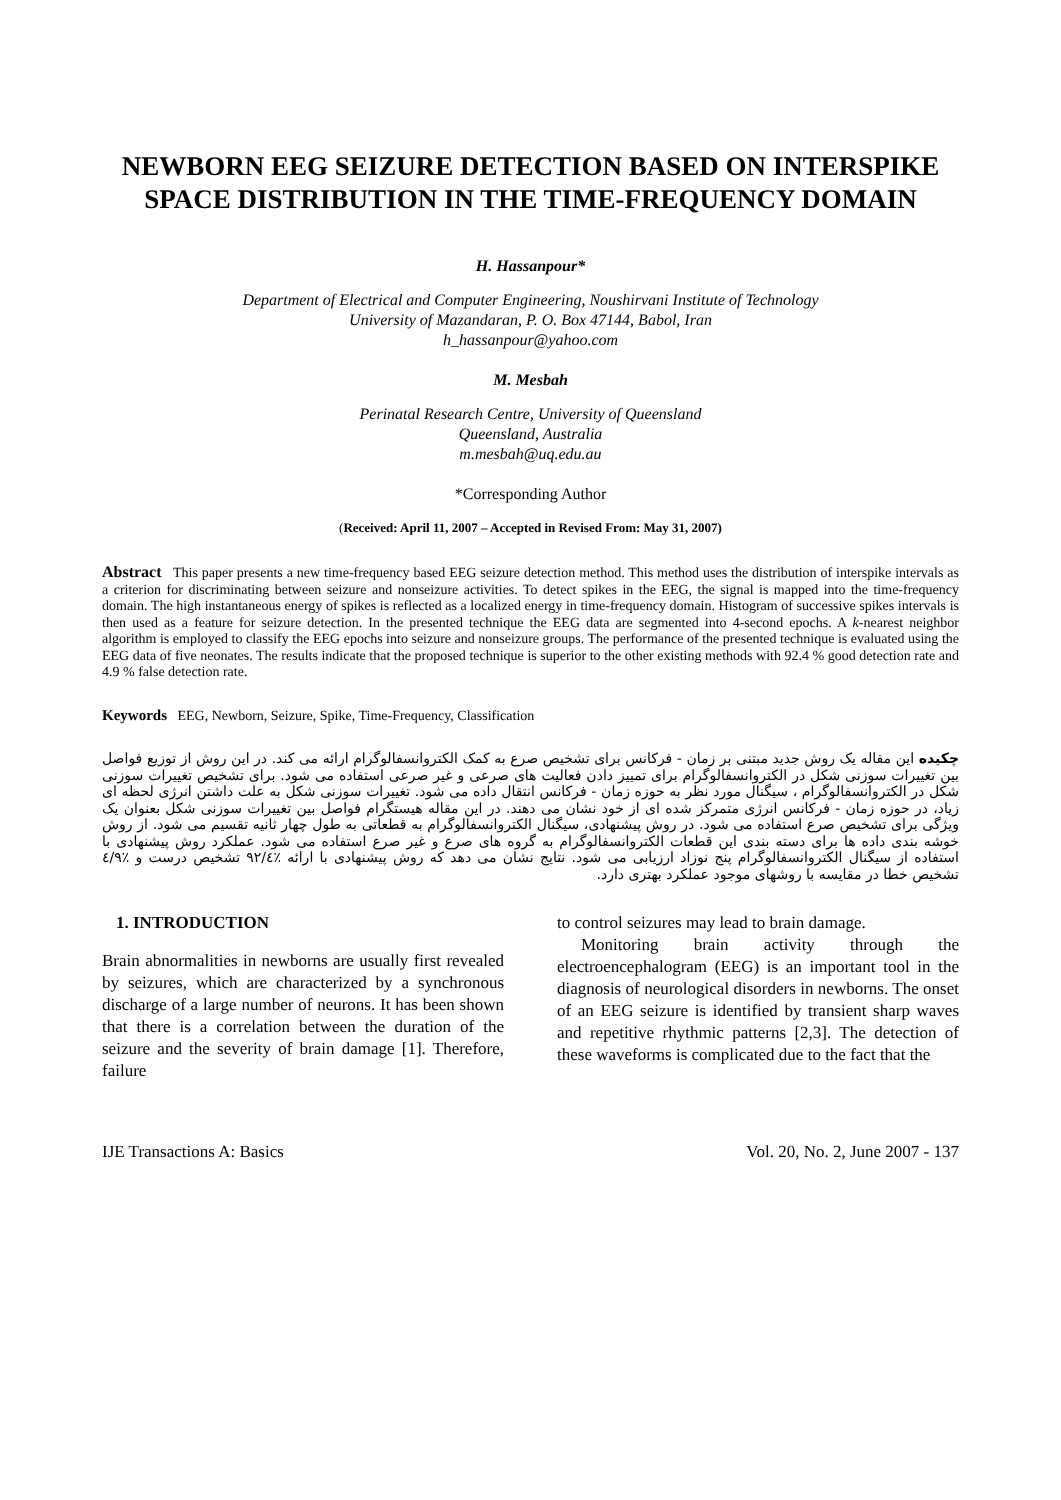NEWBORN EEG SEIZURE DETECTION BASED ON INTERSPIKE SPACE DISTRIBUTION IN THE TIME-FREQUENCY DOMAIN
H. Hassanpour*
Department of Electrical and Computer Engineering, Noushirvani Institute of Technology
University of Mazandaran, P. O. Box 47144, Babol, Iran
h_hassanpour@yahoo.com
M. Mesbah
Perinatal Research Centre, University of Queensland
Queensland, Australia
m.mesbah@uq.edu.au
*Corresponding Author
(Received: April 11, 2007 – Accepted in Revised From: May 31, 2007)
Abstract This paper presents a new time-frequency based EEG seizure detection method. This method uses the distribution of interspike intervals as a criterion for discriminating between seizure and nonseizure activities. To detect spikes in the EEG, the signal is mapped into the time-frequency domain. The high instantaneous energy of spikes is reflected as a localized energy in time-frequency domain. Histogram of successive spikes intervals is then used as a feature for seizure detection. In the presented technique the EEG data are segmented into 4-second epochs. A k-nearest neighbor algorithm is employed to classify the EEG epochs into seizure and nonseizure groups. The performance of the presented technique is evaluated using the EEG data of five neonates. The results indicate that the proposed technique is superior to the other existing methods with 92.4 % good detection rate and 4.9 % false detection rate.
Keywords EEG, Newborn, Seizure, Spike, Time-Frequency, Classification
چکیده این مقاله یک روش جدید مبتنی بر زمان - فرکانس برای تشخیص صرع به کمک الکتروانسفالوگرام ارائه می کند. در این روش از توزیع فواصل بین تغییرات سوزنی شکل در الکتروانسفالوگرام برای تمییز دادن فعالیت های صرعی و غیر صرعی استفاده می شود. برای تشخیص تغییرات سوزنی شکل در الکتروانسفالوگرام ، سیگنال مورد نظر به حوزه زمان - فرکانس انتقال داده می شود. تغییرات سوزنی شکل به علت داشتن انرژی لحظه ای زیاد، در حوزه زمان - فرکانس انرژی متمرکز شده ای از خود نشان می دهند. در این مقاله هیستگرام فواصل بین تغییرات سوزنی شکل بعنوان یک ویژگی برای تشخیص صرع استفاده می شود. در روش پیشنهادی، سیگنال الکتروانسفالوگرام به قطعاتی به طول چهار ثانیه تقسیم می شود. از روش خوشه بندی داده ها برای دسته بندی این قطعات الکتروانسفالوگرام به گروه های صرع و غیر صرع استفاده می شود. عملکرد روش پیشنهادی با استفاده از سیگنال الکتروانسفالوگرام پنج نوزاد ارزیابی می شود. نتایج نشان می دهد که روش پیشنهادی با ارائه ٪۹۲/٤ تشخیص درست و ٪٤/۹ تشخیص خطا در مقایسه با روشهای موجود عملکرد بهتری دارد.
1. INTRODUCTION
Brain abnormalities in newborns are usually first revealed by seizures, which are characterized by a synchronous discharge of a large number of neurons. It has been shown that there is a correlation between the duration of the seizure and the severity of brain damage [1]. Therefore, failure
to control seizures may lead to brain damage.
Monitoring brain activity through the electroencephalogram (EEG) is an important tool in the diagnosis of neurological disorders in newborns. The onset of an EEG seizure is identified by transient sharp waves and repetitive rhythmic patterns [2,3]. The detection of these waveforms is complicated due to the fact that the
IJE Transactions A: Basics Vol. 20, No. 2, June 2007 - 137